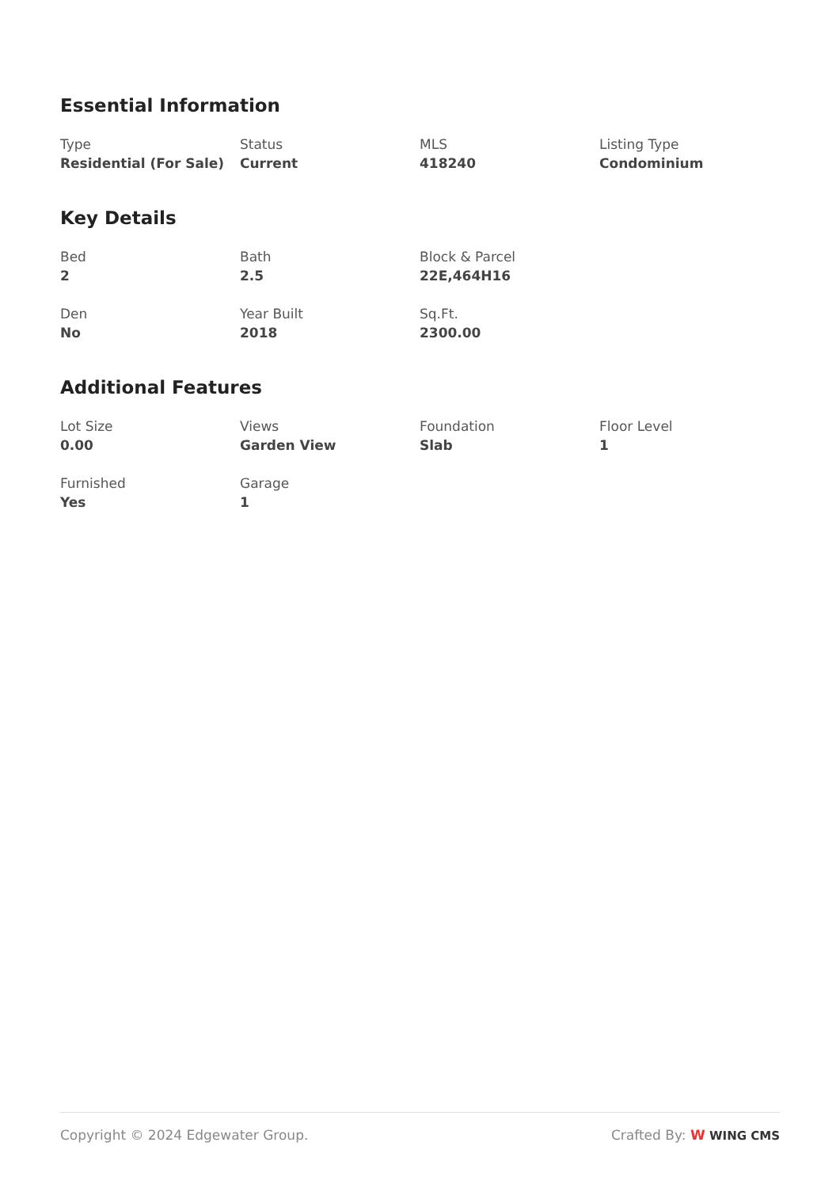Essential Information
Type
Residential (For Sale)
Status
Current
MLS
418240
Listing Type
Condominium
Key Details
Bed
2
Bath
2.5
Block & Parcel
22E,464H16
Den
No
Year Built
2018
Sq.Ft.
2300.00
Additional Features
Lot Size
0.00
Views
Garden View
Foundation
Slab
Floor Level
1
Furnished
Yes
Garage
1
Copyright © 2024 Edgewater Group.
Crafted By: W WING CMS